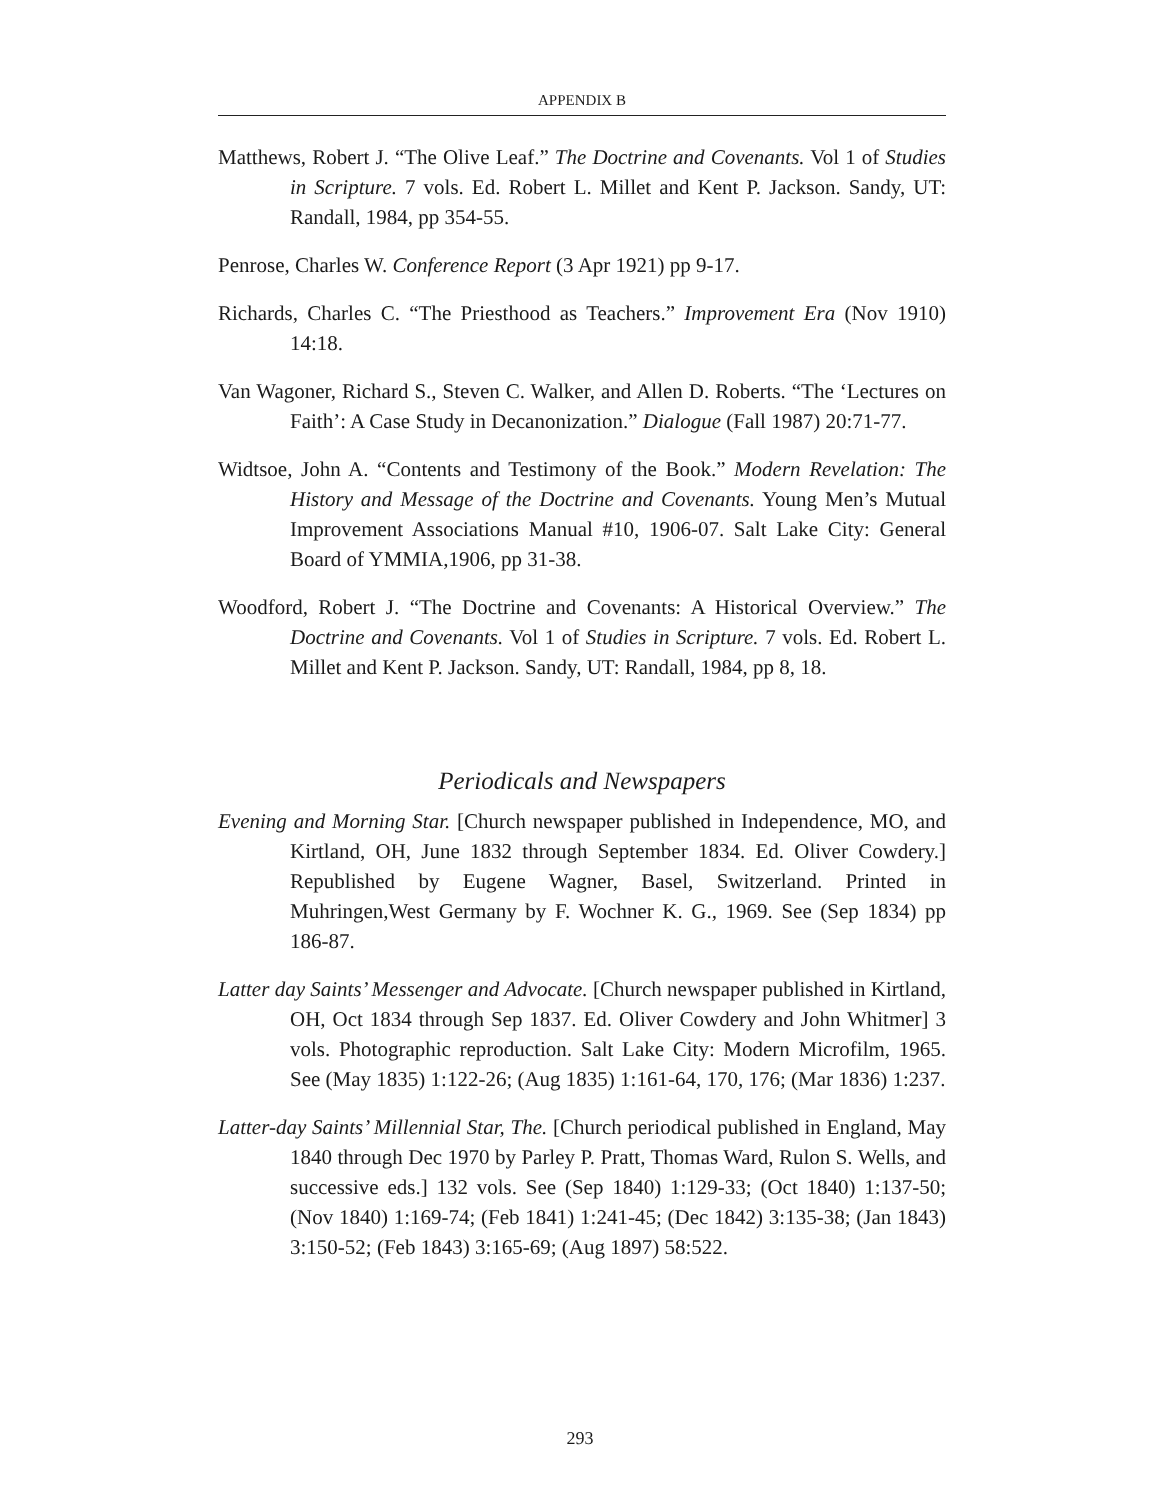APPENDIX B
Matthews, Robert J. “The Olive Leaf.” The Doctrine and Covenants. Vol 1 of Studies in Scripture. 7 vols. Ed. Robert L. Millet and Kent P. Jackson. Sandy, UT: Randall, 1984, pp 354-55.
Penrose, Charles W. Conference Report (3 Apr 1921) pp 9-17.
Richards, Charles C. “The Priesthood as Teachers.” Improvement Era (Nov 1910) 14:18.
Van Wagoner, Richard S., Steven C. Walker, and Allen D. Roberts. “The ‘Lectures on Faith’: A Case Study in Decanonization.” Dialogue (Fall 1987) 20:71-77.
Widtsoe, John A. “Contents and Testimony of the Book.” Modern Revelation: The History and Message of the Doctrine and Covenants. Young Men’s Mutual Improvement Associations Manual #10, 1906-07. Salt Lake City: General Board of YMMIA,1906, pp 31-38.
Woodford, Robert J. “The Doctrine and Covenants: A Historical Overview.” The Doctrine and Covenants. Vol 1 of Studies in Scripture. 7 vols. Ed. Robert L. Millet and Kent P. Jackson. Sandy, UT: Randall, 1984, pp 8, 18.
Periodicals and Newspapers
Evening and Morning Star. [Church newspaper published in Independence, MO, and Kirtland, OH, June 1832 through September 1834. Ed. Oliver Cowdery.] Republished by Eugene Wagner, Basel, Switzerland. Printed in Muhringen,West Germany by F. Wochner K. G., 1969. See (Sep 1834) pp 186-87.
Latter day Saints’ Messenger and Advocate. [Church newspaper published in Kirtland, OH, Oct 1834 through Sep 1837. Ed. Oliver Cowdery and John Whitmer] 3 vols. Photographic reproduction. Salt Lake City: Modern Microfilm, 1965. See (May 1835) 1:122-26; (Aug 1835) 1:161-64, 170, 176; (Mar 1836) 1:237.
Latter-day Saints’ Millennial Star, The. [Church periodical published in England, May 1840 through Dec 1970 by Parley P. Pratt, Thomas Ward, Rulon S. Wells, and successive eds.] 132 vols. See (Sep 1840) 1:129-33; (Oct 1840) 1:137-50; (Nov 1840) 1:169-74; (Feb 1841) 1:241-45; (Dec 1842) 3:135-38; (Jan 1843) 3:150-52; (Feb 1843) 3:165-69; (Aug 1897) 58:522.
293